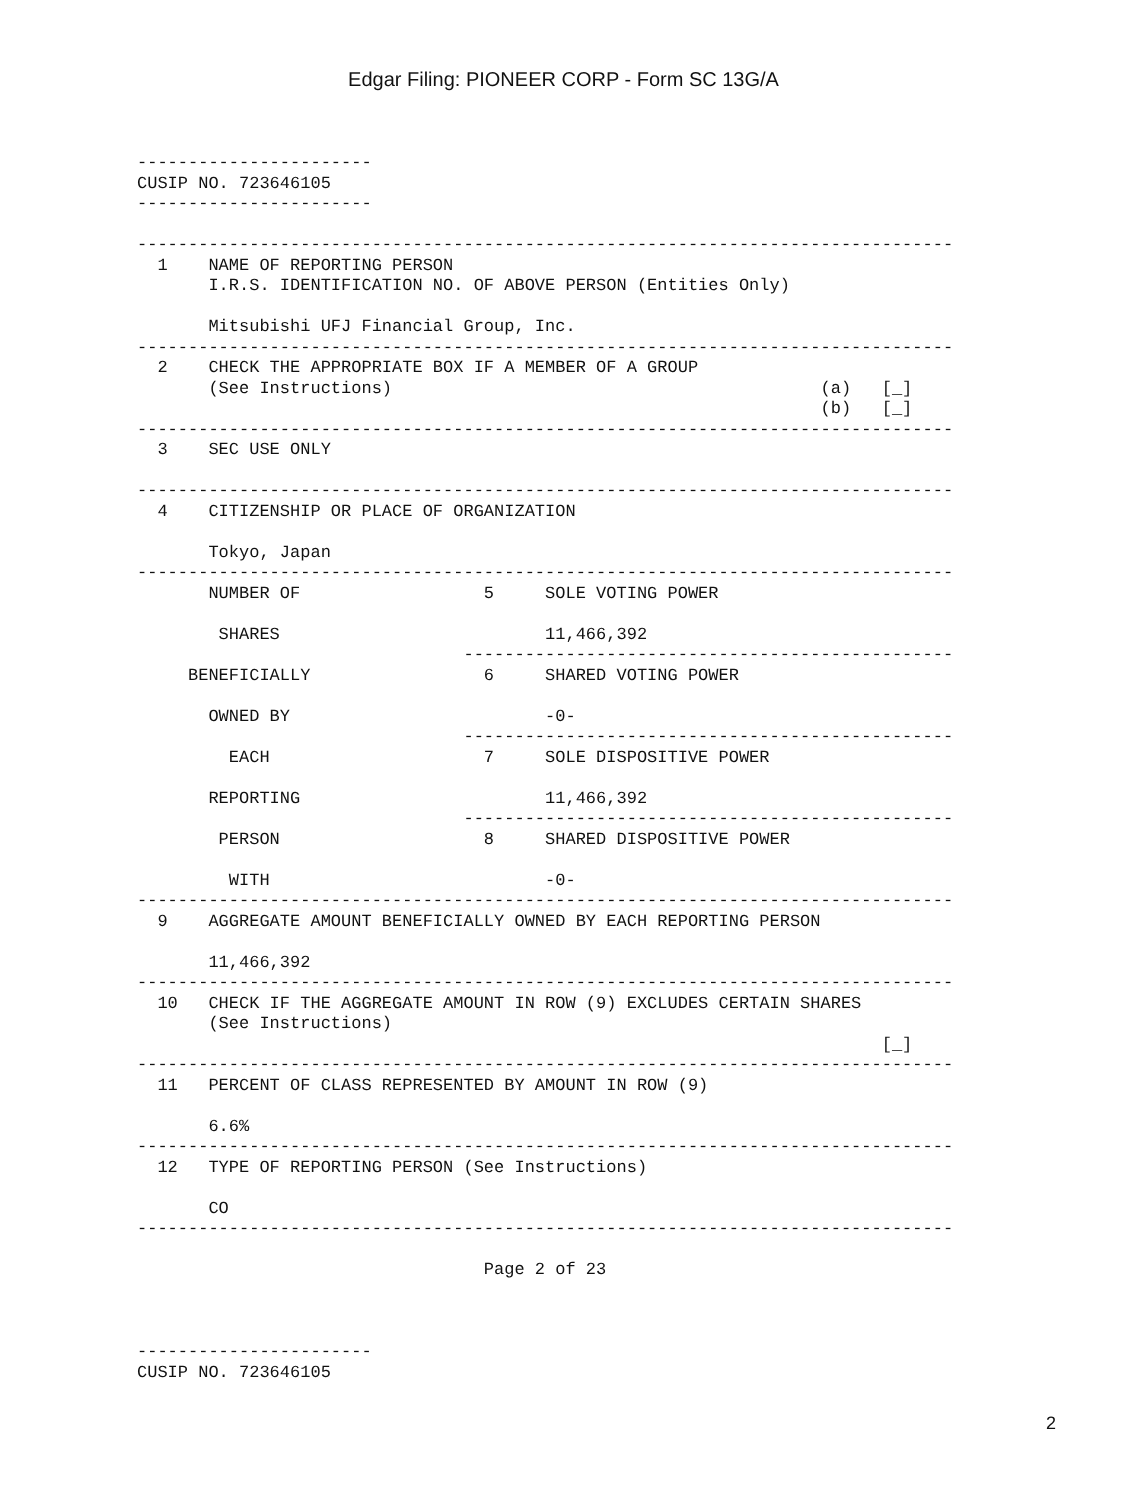Edgar Filing: PIONEER CORP - Form SC 13G/A
-----------------------
CUSIP NO. 723646105
-----------------------

--------------------------------------------------------------------------------
  1    NAME OF REPORTING PERSON
       I.R.S. IDENTIFICATION NO. OF ABOVE PERSON (Entities Only)

       Mitsubishi UFJ Financial Group, Inc.
--------------------------------------------------------------------------------
  2    CHECK THE APPROPRIATE BOX IF A MEMBER OF A GROUP
       (See Instructions)                                          (a)   [_]
                                                                   (b)   [_]
--------------------------------------------------------------------------------
  3    SEC USE ONLY

--------------------------------------------------------------------------------
  4    CITIZENSHIP OR PLACE OF ORGANIZATION

       Tokyo, Japan
--------------------------------------------------------------------------------
       NUMBER OF                  5     SOLE VOTING POWER

        SHARES                          11,466,392
                                ------------------------------------------------
     BENEFICIALLY                 6     SHARED VOTING POWER

       OWNED BY                         -0-
                                ------------------------------------------------
         EACH                     7     SOLE DISPOSITIVE POWER

       REPORTING                        11,466,392
                                ------------------------------------------------
        PERSON                    8     SHARED DISPOSITIVE POWER

         WITH                           -0-
--------------------------------------------------------------------------------
  9    AGGREGATE AMOUNT BENEFICIALLY OWNED BY EACH REPORTING PERSON

       11,466,392
--------------------------------------------------------------------------------
  10   CHECK IF THE AGGREGATE AMOUNT IN ROW (9) EXCLUDES CERTAIN SHARES
       (See Instructions)
                                                                         [_]
--------------------------------------------------------------------------------
  11   PERCENT OF CLASS REPRESENTED BY AMOUNT IN ROW (9)

       6.6%
--------------------------------------------------------------------------------
  12   TYPE OF REPORTING PERSON (See Instructions)

       CO
--------------------------------------------------------------------------------

                                  Page 2 of 23



-----------------------
CUSIP NO. 723646105
2